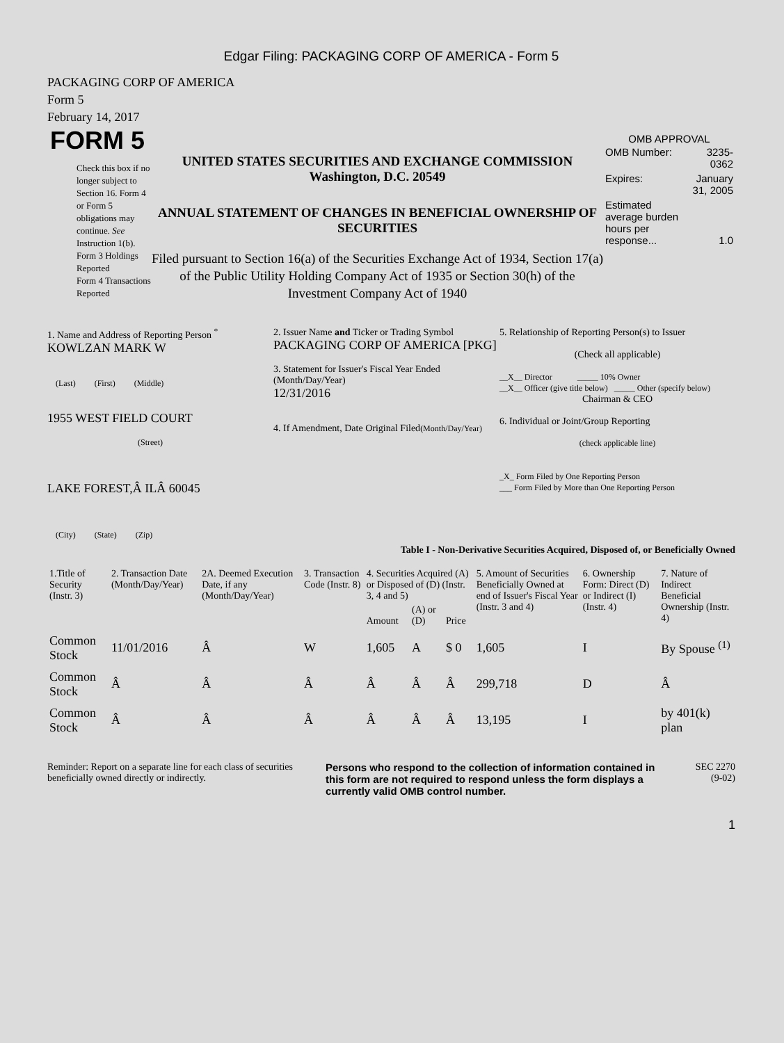Edgar Filing: PACKAGING CORP OF AMERICA - Form 5
PACKAGING CORP OF AMERICA
Form 5
February 14, 2017
FORM 5
Check this box if no longer subject to Section 16. Form 4 or Form 5 obligations may continue. See Instruction 1(b).
Form 3 Holdings Reported
Form 4 Transactions Reported
UNITED STATES SECURITIES AND EXCHANGE COMMISSION
Washington, D.C. 20549
ANNUAL STATEMENT OF CHANGES IN BENEFICIAL OWNERSHIP OF SECURITIES
Filed pursuant to Section 16(a) of the Securities Exchange Act of 1934, Section 17(a) of the Public Utility Holding Company Act of 1935 or Section 30(h) of the Investment Company Act of 1940
OMB APPROVAL
| OMB Number: | 3235-0362 |
| Expires: | January 31, 2005 |
| Estimated average burden hours per response... | 1.0 |
1. Name and Address of Reporting Person <sup>*</sup>
KOWLZAN MARK W
(Last) (First) (Middle)
1955 WEST FIELD COURT
(Street)
LAKE FOREST,Â ILÂ 60045
(City) (State) (Zip)
2. Issuer Name and Ticker or Trading Symbol
PACKAGING CORP OF AMERICA [PKG]
3. Statement for Issuer's Fiscal Year Ended (Month/Day/Year)
12/31/2016
4. If Amendment, Date Original Filed(Month/Day/Year)
5. Relationship of Reporting Person(s) to Issuer
(Check all applicable)
__X__ Director _____ 10% Owner
__X__ Officer (give title below) _____ Other (specify below)
Chairman & CEO
6. Individual or Joint/Group Reporting
(check applicable line)
_X_ Form Filed by One Reporting Person
___ Form Filed by More than One Reporting Person
Table I - Non-Derivative Securities Acquired, Disposed of, or Beneficially Owned
| 1.Title of Security (Instr. 3) | 2. Transaction Date (Month/Day/Year) | 2A. Deemed Execution Date, if any (Month/Day/Year) | 3. Transaction Code (Instr. 8) | 4. Securities Acquired (A) or Disposed of (D) (Instr. 3, 4 and 5) | | | 5. Amount of Securities Beneficially Owned at end of Issuer's Fiscal Year (Instr. 3 and 4) | 6. Ownership Form: Direct (D) or Indirect (I) (Instr. 4) | 7. Nature of Indirect Beneficial Ownership (Instr. 4) |
| --- | --- | --- | --- | --- | --- | --- | --- | --- | --- |
| | | | | Amount | (A) or (D) | Price | | | |
| Common Stock | 11/01/2016 | Â | W | 1,605 | A | $ 0 | 1,605 | I | By Spouse <sup>(1)</sup> |
| Common Stock | Â | Â | Â | Â | Â | Â | 299,718 | D | Â |
| Common Stock | Â | Â | Â | Â | Â | Â | 13,195 | I | by 401(k) plan |
Reminder: Report on a separate line for each class of securities beneficially owned directly or indirectly.
Persons who respond to the collection of information contained in this form are not required to respond unless the form displays a currently valid OMB control number.
SEC 2270
(9-02)
1